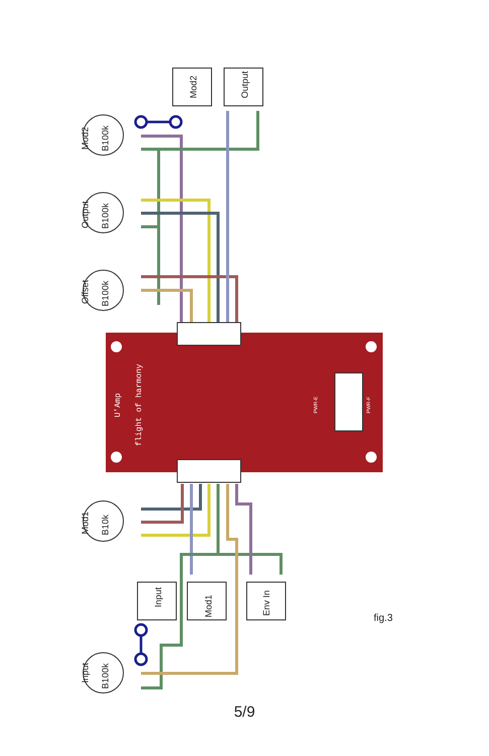B100k
B100k
B100k
B10k
B100k
Mod2
Output
Offset
Mod1
Input
Mod2
Output
Input
Mod1
Env In
U'Amp
flight of harmony
PWR-F
PWR-E
fig.3
5/9